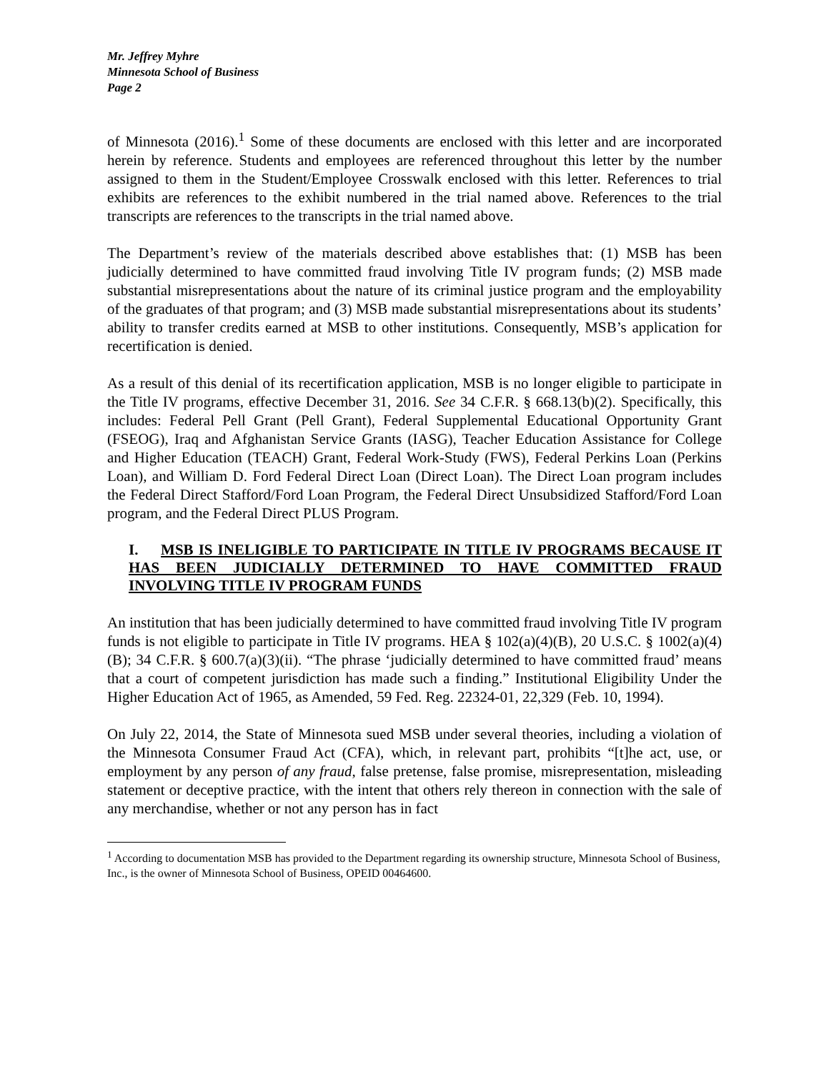Mr. Jeffrey Myhre
Minnesota School of Business
Page 2
of Minnesota (2016).<sup>1</sup> Some of these documents are enclosed with this letter and are incorporated herein by reference. Students and employees are referenced throughout this letter by the number assigned to them in the Student/Employee Crosswalk enclosed with this letter. References to trial exhibits are references to the exhibit numbered in the trial named above. References to the trial transcripts are references to the transcripts in the trial named above.
The Department’s review of the materials described above establishes that: (1) MSB has been judicially determined to have committed fraud involving Title IV program funds; (2) MSB made substantial misrepresentations about the nature of its criminal justice program and the employability of the graduates of that program; and (3) MSB made substantial misrepresentations about its students’ ability to transfer credits earned at MSB to other institutions. Consequently, MSB’s application for recertification is denied.
As a result of this denial of its recertification application, MSB is no longer eligible to participate in the Title IV programs, effective December 31, 2016. See 34 C.F.R. § 668.13(b)(2). Specifically, this includes: Federal Pell Grant (Pell Grant), Federal Supplemental Educational Opportunity Grant (FSEOG), Iraq and Afghanistan Service Grants (IASG), Teacher Education Assistance for College and Higher Education (TEACH) Grant, Federal Work-Study (FWS), Federal Perkins Loan (Perkins Loan), and William D. Ford Federal Direct Loan (Direct Loan). The Direct Loan program includes the Federal Direct Stafford/Ford Loan Program, the Federal Direct Unsubsidized Stafford/Ford Loan program, and the Federal Direct PLUS Program.
I. MSB IS INELIGIBLE TO PARTICIPATE IN TITLE IV PROGRAMS BECAUSE IT HAS BEEN JUDICIALLY DETERMINED TO HAVE COMMITTED FRAUD INVOLVING TITLE IV PROGRAM FUNDS
An institution that has been judicially determined to have committed fraud involving Title IV program funds is not eligible to participate in Title IV programs. HEA § 102(a)(4)(B), 20 U.S.C. § 1002(a)(4)(B); 34 C.F.R. § 600.7(a)(3)(ii). “The phrase ‘judicially determined to have committed fraud’ means that a court of competent jurisdiction has made such a finding.” Institutional Eligibility Under the Higher Education Act of 1965, as Amended, 59 Fed. Reg. 22324-01, 22,329 (Feb. 10, 1994).
On July 22, 2014, the State of Minnesota sued MSB under several theories, including a violation of the Minnesota Consumer Fraud Act (CFA), which, in relevant part, prohibits “[t]he act, use, or employment by any person of any fraud, false pretense, false promise, misrepresentation, misleading statement or deceptive practice, with the intent that others rely thereon in connection with the sale of any merchandise, whether or not any person has in fact
<sup>1</sup> According to documentation MSB has provided to the Department regarding its ownership structure, Minnesota School of Business, Inc., is the owner of Minnesota School of Business, OPEID 00464600.